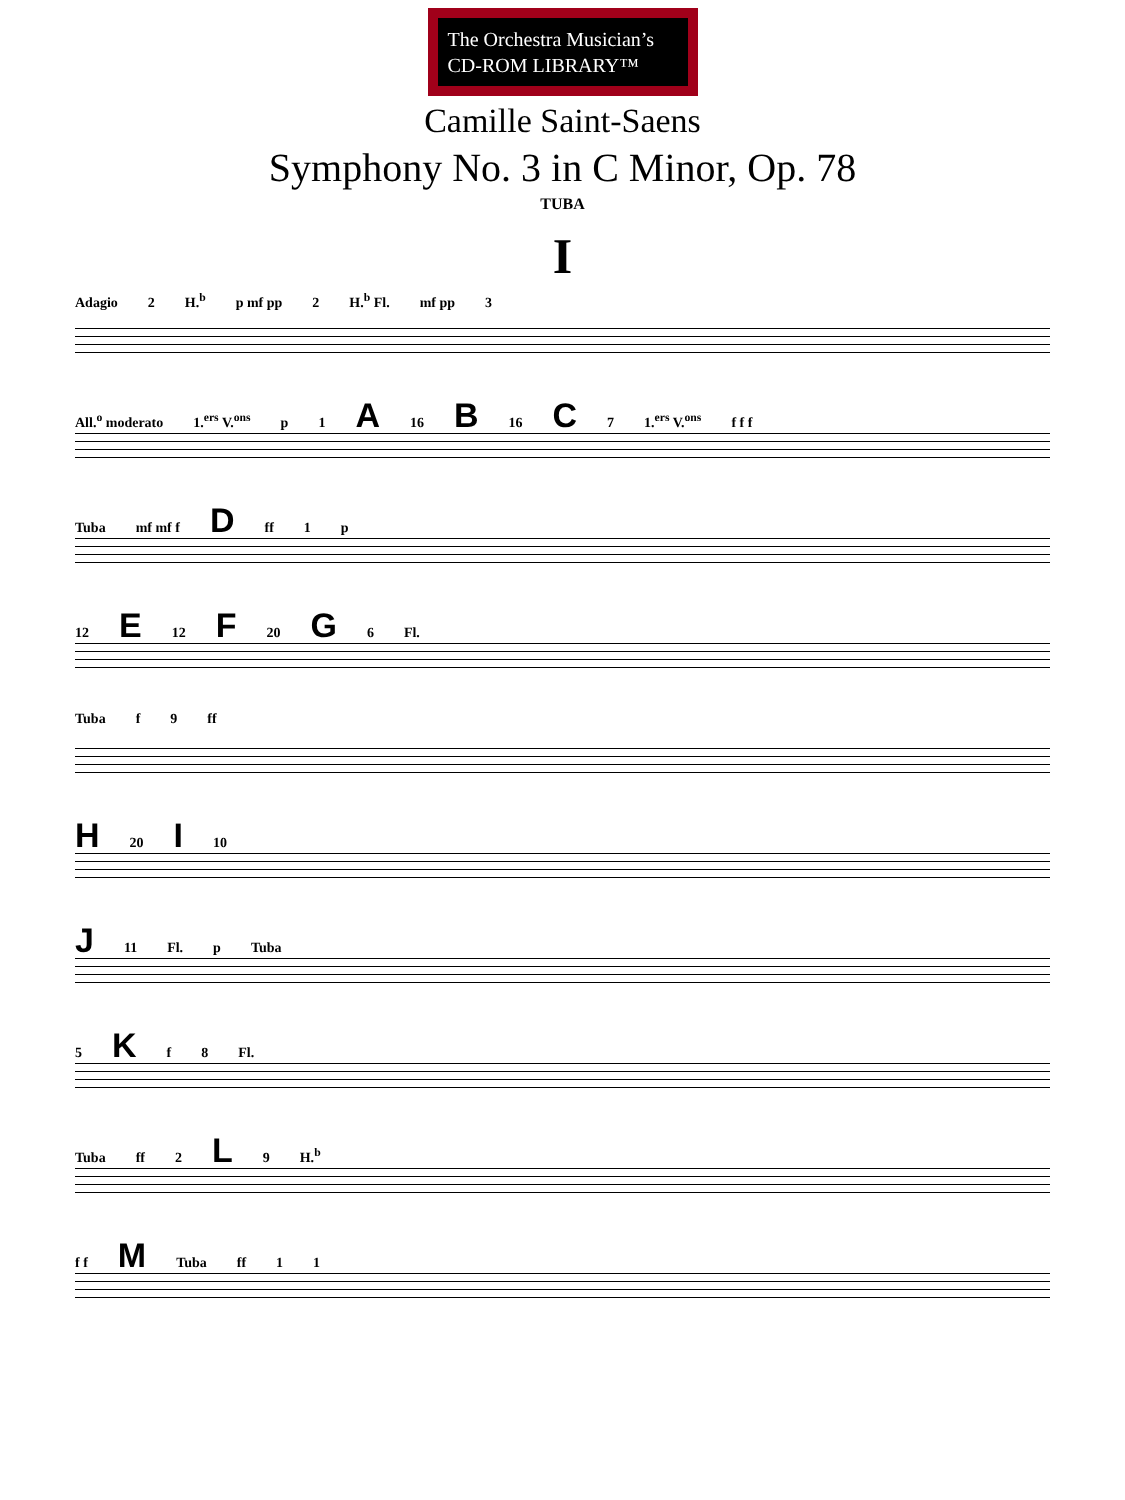The Orchestra Musician’s
CD-ROM LIBRARY™
Camille Saint-Saens
Symphony No. 3 in C Minor, Op. 78
TUBA
I
Adagio 2 H.<sup>b</sup> p mf pp 2 H.<sup>b</sup> Fl. mf pp 3
All.<sup>o</sup> moderato 1.<sup>ers</sup> V.<sup>ons</sup> p 1 A 16 B 16 C 7 1.<sup>ers</sup> V.<sup>ons</sup> f f f
Tuba mf mf f D ff 1 p
12 E 12 F 20 G 6 Fl.
Tuba f 9 ff
H 20 I 10
J 11 Fl. p Tuba
5 K f 8 Fl.
Tuba ff 2 L 9 H.<sup>b</sup>
f f M Tuba ff 1 1